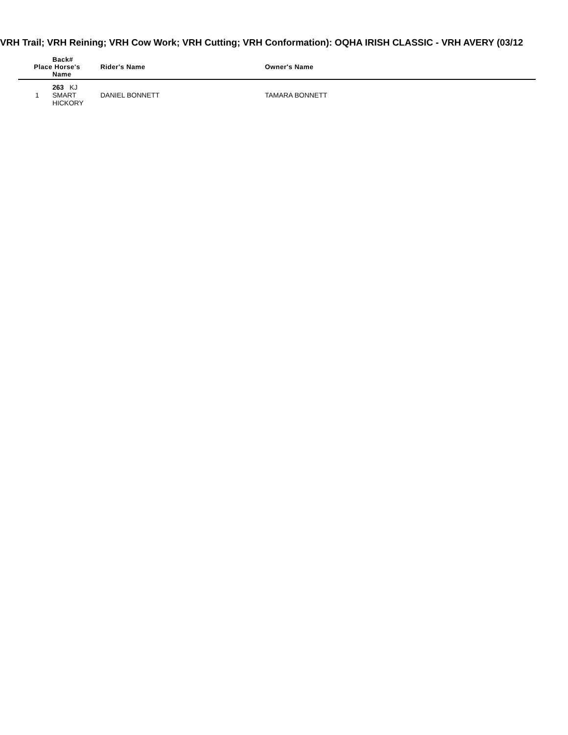VRH Trail; VRH Reining; VRH Cow Work; VRH Cutting; VRH Conformation): OQHA IRISH CLASSIC - VRH AVERY (03/12
| Place | Back# Horse's Name | | Rider's Name | Owner's Name |
| --- | --- | --- | --- | --- |
| 1 | 263 KJ SMART HICKORY | | DANIEL BONNETT | TAMARA BONNETT |